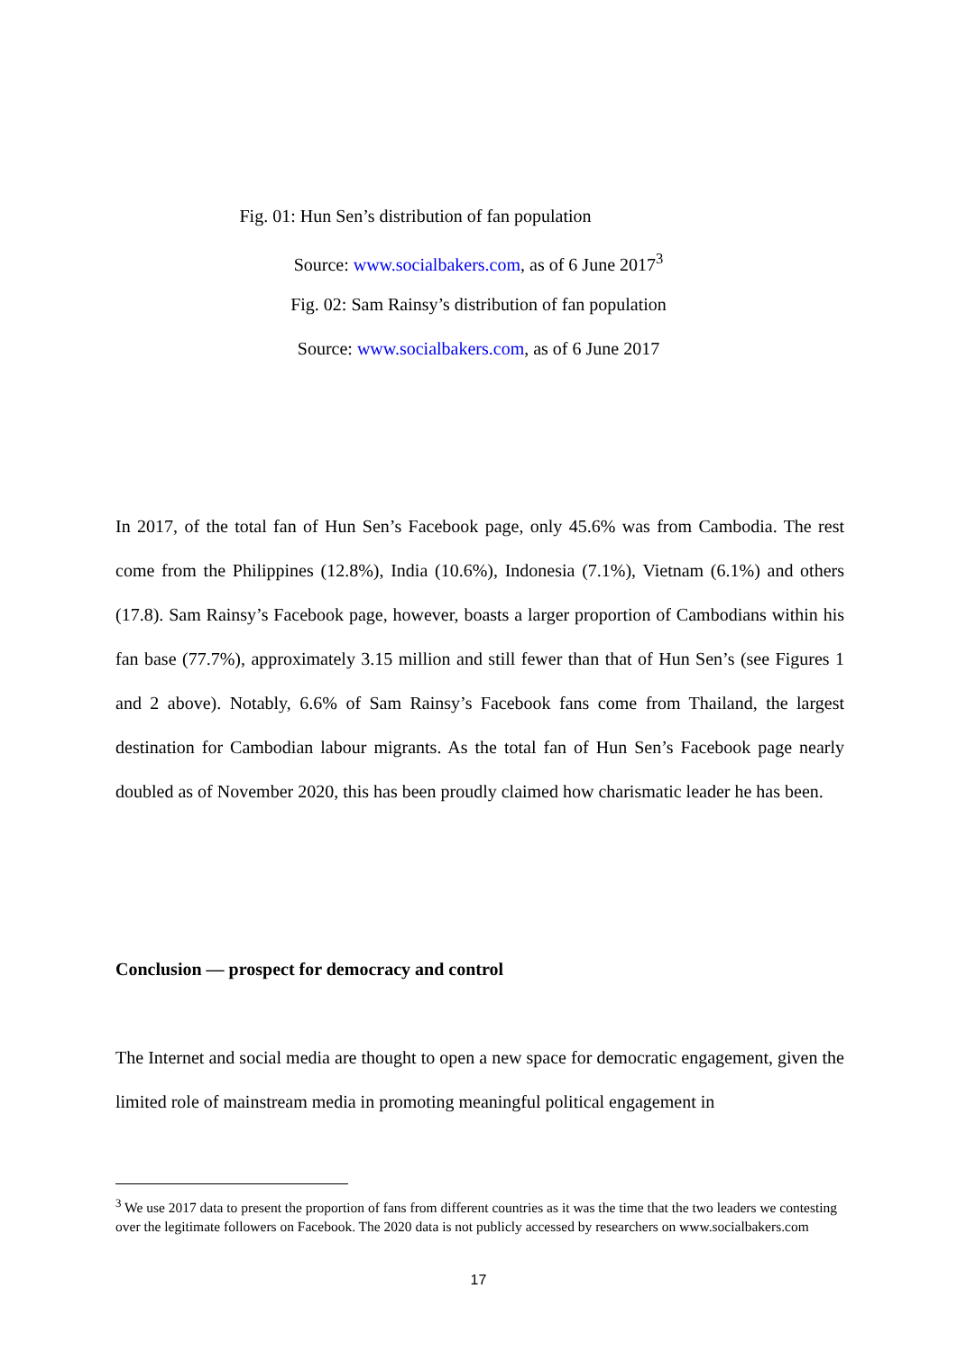Fig. 01: Hun Sen’s distribution of fan population
Source: www.socialbakers.com, as of 6 June 2017<sup>3</sup>
Fig. 02: Sam Rainsy’s distribution of fan population
Source: www.socialbakers.com, as of 6 June 2017
In 2017, of the total fan of Hun Sen’s Facebook page, only 45.6% was from Cambodia. The rest come from the Philippines (12.8%), India (10.6%), Indonesia (7.1%), Vietnam (6.1%) and others (17.8). Sam Rainsy’s Facebook page, however, boasts a larger proportion of Cambodians within his fan base (77.7%), approximately 3.15 million and still fewer than that of Hun Sen’s (see Figures 1 and 2 above). Notably, 6.6% of Sam Rainsy’s Facebook fans come from Thailand, the largest destination for Cambodian labour migrants. As the total fan of Hun Sen’s Facebook page nearly doubled as of November 2020, this has been proudly claimed how charismatic leader he has been.
Conclusion — prospect for democracy and control
The Internet and social media are thought to open a new space for democratic engagement, given the limited role of mainstream media in promoting meaningful political engagement in
<sup>3</sup> We use 2017 data to present the proportion of fans from different countries as it was the time that the two leaders we contesting over the legitimate followers on Facebook. The 2020 data is not publicly accessed by researchers on www.socialbakers.com
17